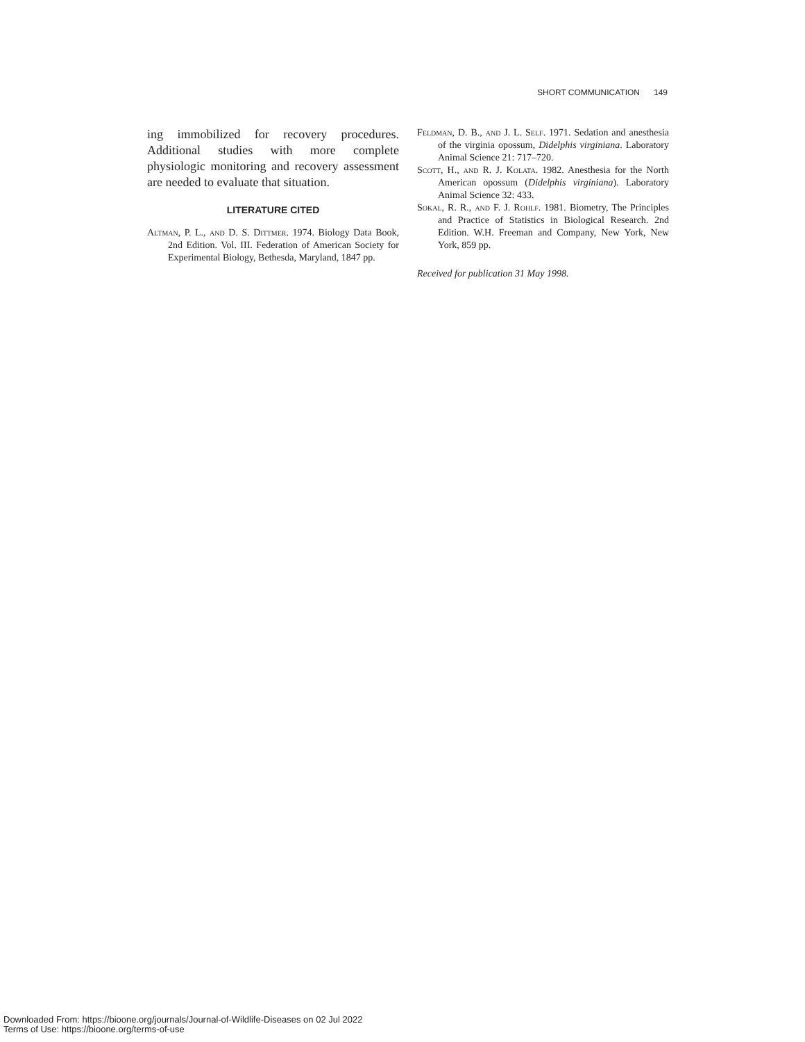SHORT COMMUNICATION 149
ing immobilized for recovery procedures. Additional studies with more complete physiologic monitoring and recovery assessment are needed to evaluate that situation.
LITERATURE CITED
Altman, P. L., and D. S. Dittmer. 1974. Biology Data Book, 2nd Edition. Vol. III. Federation of American Society for Experimental Biology, Bethesda, Maryland, 1847 pp.
Feldman, D. B., and J. L. Self. 1971. Sedation and anesthesia of the virginia opossum, Didelphis virginiana. Laboratory Animal Science 21: 717–720.
Scott, H., and R. J. Kolata. 1982. Anesthesia for the North American opossum (Didelphis virginiana). Laboratory Animal Science 32: 433.
Sokal, R. R., and F. J. Rohlf. 1981. Biometry, The Principles and Practice of Statistics in Biological Research. 2nd Edition. W.H. Freeman and Company, New York, New York, 859 pp.
Received for publication 31 May 1998.
Downloaded From: https://bioone.org/journals/Journal-of-Wildlife-Diseases on 02 Jul 2022
Terms of Use: https://bioone.org/terms-of-use